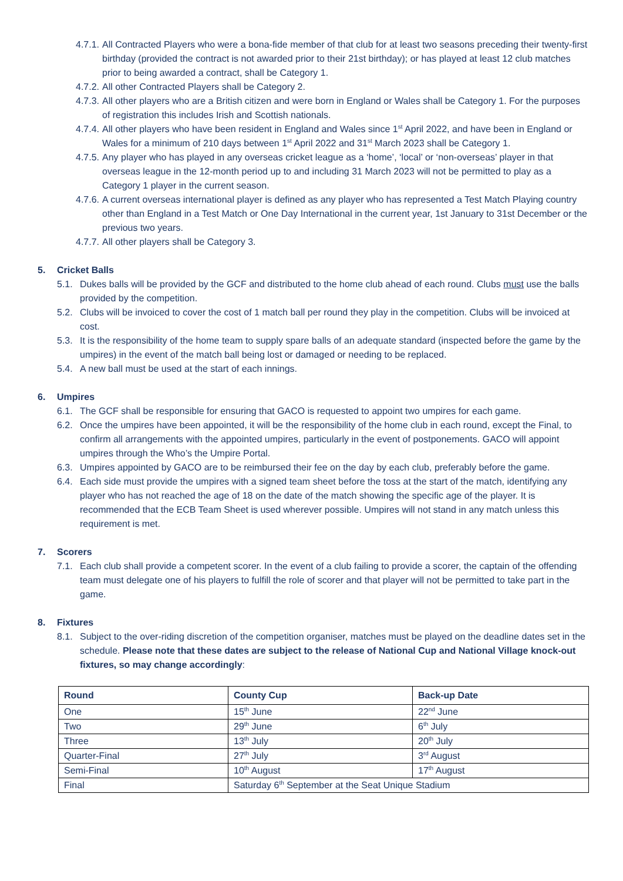4.7.1. All Contracted Players who were a bona-fide member of that club for at least two seasons preceding their twenty-first birthday (provided the contract is not awarded prior to their 21st birthday); or has played at least 12 club matches prior to being awarded a contract, shall be Category 1.
4.7.2. All other Contracted Players shall be Category 2.
4.7.3. All other players who are a British citizen and were born in England or Wales shall be Category 1. For the purposes of registration this includes Irish and Scottish nationals.
4.7.4. All other players who have been resident in England and Wales since 1<sup>st</sup> April 2022, and have been in England or Wales for a minimum of 210 days between 1<sup>st</sup> April 2022 and 31<sup>st</sup> March 2023 shall be Category 1.
4.7.5. Any player who has played in any overseas cricket league as a ‘home’, ‘local’ or ‘non-overseas’ player in that overseas league in the 12-month period up to and including 31 March 2023 will not be permitted to play as a Category 1 player in the current season.
4.7.6. A current overseas international player is defined as any player who has represented a Test Match Playing country other than England in a Test Match or One Day International in the current year, 1st January to 31st December or the previous two years.
4.7.7. All other players shall be Category 3.
5. Cricket Balls
5.1. Dukes balls will be provided by the GCF and distributed to the home club ahead of each round. Clubs must use the balls provided by the competition.
5.2. Clubs will be invoiced to cover the cost of 1 match ball per round they play in the competition. Clubs will be invoiced at cost.
5.3. It is the responsibility of the home team to supply spare balls of an adequate standard (inspected before the game by the umpires) in the event of the match ball being lost or damaged or needing to be replaced.
5.4. A new ball must be used at the start of each innings.
6. Umpires
6.1. The GCF shall be responsible for ensuring that GACO is requested to appoint two umpires for each game.
6.2. Once the umpires have been appointed, it will be the responsibility of the home club in each round, except the Final, to confirm all arrangements with the appointed umpires, particularly in the event of postponements. GACO will appoint umpires through the Who’s the Umpire Portal.
6.3. Umpires appointed by GACO are to be reimbursed their fee on the day by each club, preferably before the game.
6.4. Each side must provide the umpires with a signed team sheet before the toss at the start of the match, identifying any player who has not reached the age of 18 on the date of the match showing the specific age of the player. It is recommended that the ECB Team Sheet is used wherever possible. Umpires will not stand in any match unless this requirement is met.
7. Scorers
7.1. Each club shall provide a competent scorer. In the event of a club failing to provide a scorer, the captain of the offending team must delegate one of his players to fulfill the role of scorer and that player will not be permitted to take part in the game.
8. Fixtures
8.1. Subject to the over-riding discretion of the competition organiser, matches must be played on the deadline dates set in the schedule. Please note that these dates are subject to the release of National Cup and National Village knock-out fixtures, so may change accordingly:
| Round | County Cup | Back-up Date |
| --- | --- | --- |
| One | 15<sup>th</sup> June | 22<sup>nd</sup> June |
| Two | 29<sup>th</sup> June | 6<sup>th</sup> July |
| Three | 13<sup>th</sup> July | 20<sup>th</sup> July |
| Quarter-Final | 27<sup>th</sup> July | 3<sup>rd</sup> August |
| Semi-Final | 10<sup>th</sup> August | 17<sup>th</sup> August |
| Final | Saturday 6<sup>th</sup> September at the Seat Unique Stadium | |